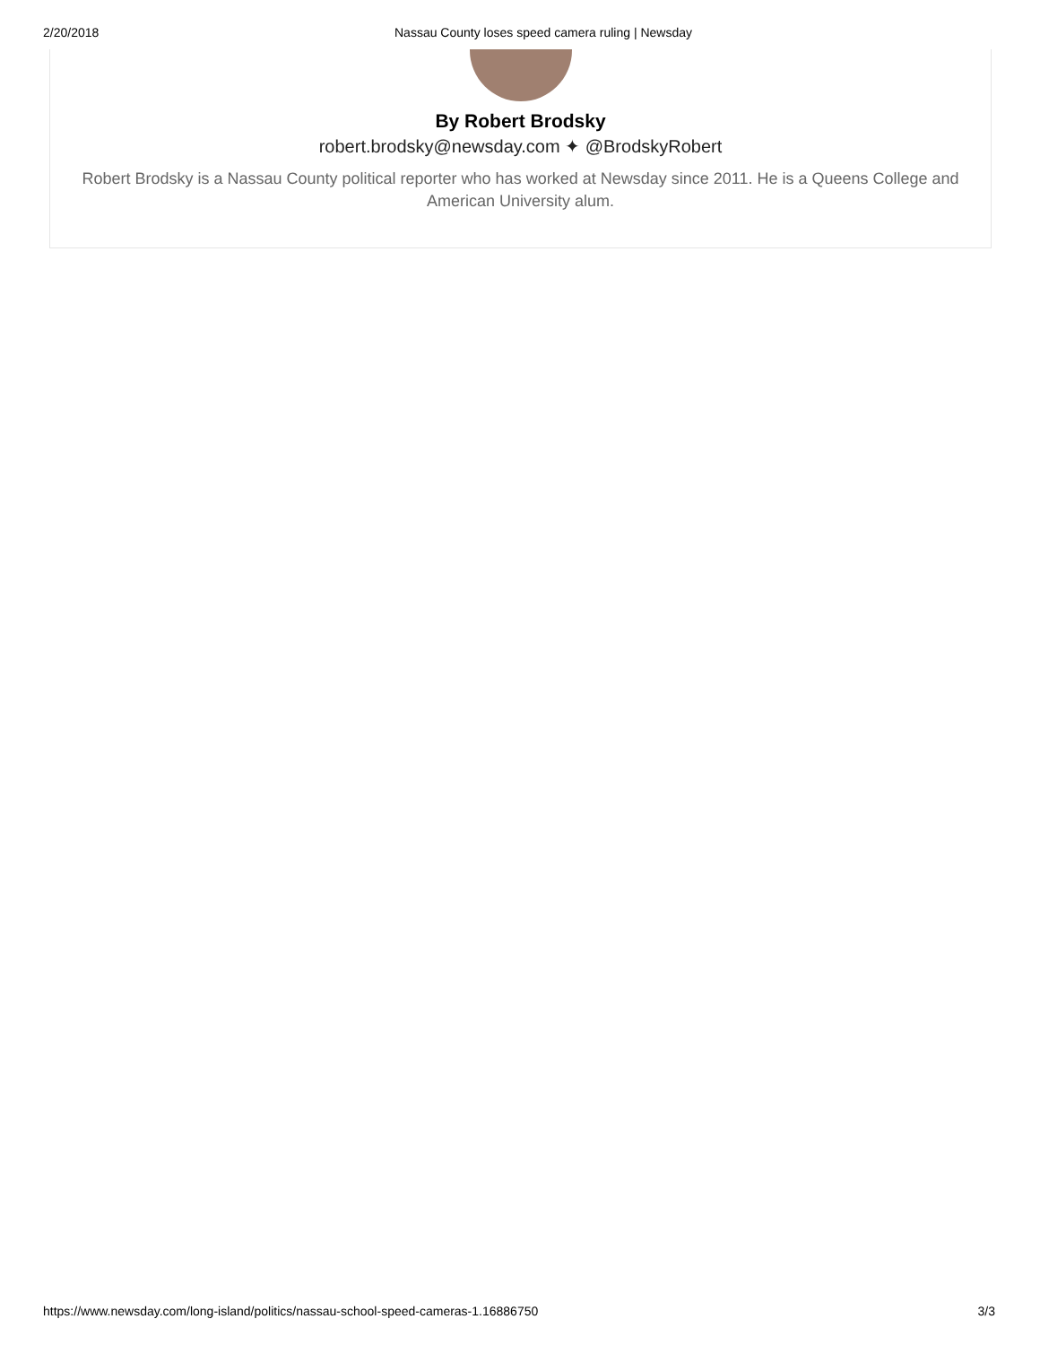2/20/2018 Nassau County loses speed camera ruling | Newsday
By Robert Brodsky
robert.brodsky@newsday.com ✦ @BrodskyRobert
Robert Brodsky is a Nassau County political reporter who has worked at Newsday since 2011. He is a Queens College and American University alum.
https://www.newsday.com/long-island/politics/nassau-school-speed-cameras-1.16886750 3/3